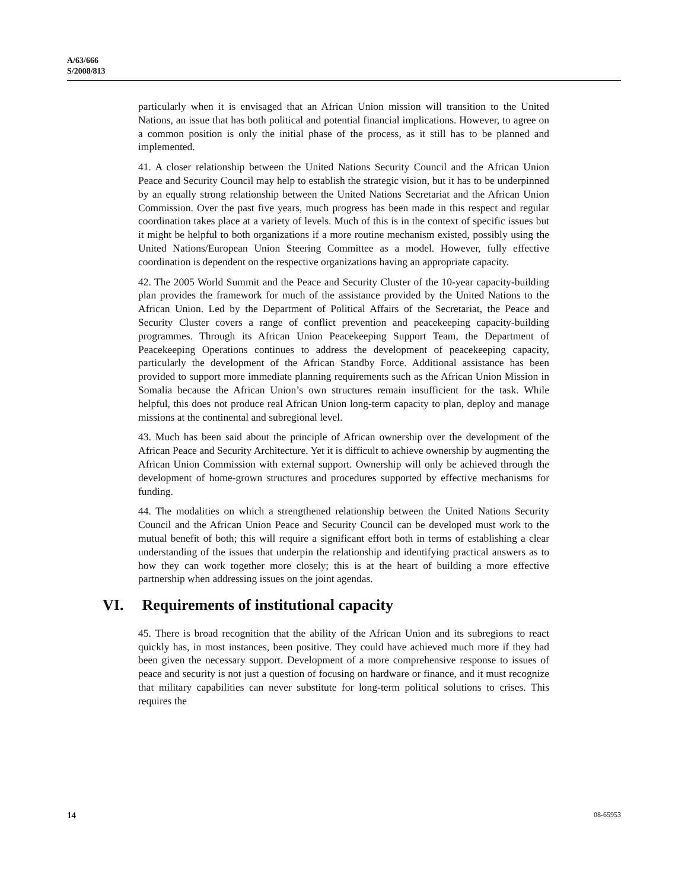A/63/666
S/2008/813
particularly when it is envisaged that an African Union mission will transition to the United Nations, an issue that has both political and potential financial implications. However, to agree on a common position is only the initial phase of the process, as it still has to be planned and implemented.
41. A closer relationship between the United Nations Security Council and the African Union Peace and Security Council may help to establish the strategic vision, but it has to be underpinned by an equally strong relationship between the United Nations Secretariat and the African Union Commission. Over the past five years, much progress has been made in this respect and regular coordination takes place at a variety of levels. Much of this is in the context of specific issues but it might be helpful to both organizations if a more routine mechanism existed, possibly using the United Nations/European Union Steering Committee as a model. However, fully effective coordination is dependent on the respective organizations having an appropriate capacity.
42. The 2005 World Summit and the Peace and Security Cluster of the 10-year capacity-building plan provides the framework for much of the assistance provided by the United Nations to the African Union. Led by the Department of Political Affairs of the Secretariat, the Peace and Security Cluster covers a range of conflict prevention and peacekeeping capacity-building programmes. Through its African Union Peacekeeping Support Team, the Department of Peacekeeping Operations continues to address the development of peacekeeping capacity, particularly the development of the African Standby Force. Additional assistance has been provided to support more immediate planning requirements such as the African Union Mission in Somalia because the African Union’s own structures remain insufficient for the task. While helpful, this does not produce real African Union long-term capacity to plan, deploy and manage missions at the continental and subregional level.
43. Much has been said about the principle of African ownership over the development of the African Peace and Security Architecture. Yet it is difficult to achieve ownership by augmenting the African Union Commission with external support. Ownership will only be achieved through the development of home-grown structures and procedures supported by effective mechanisms for funding.
44. The modalities on which a strengthened relationship between the United Nations Security Council and the African Union Peace and Security Council can be developed must work to the mutual benefit of both; this will require a significant effort both in terms of establishing a clear understanding of the issues that underpin the relationship and identifying practical answers as to how they can work together more closely; this is at the heart of building a more effective partnership when addressing issues on the joint agendas.
VI. Requirements of institutional capacity
45. There is broad recognition that the ability of the African Union and its subregions to react quickly has, in most instances, been positive. They could have achieved much more if they had been given the necessary support. Development of a more comprehensive response to issues of peace and security is not just a question of focusing on hardware or finance, and it must recognize that military capabilities can never substitute for long-term political solutions to crises. This requires the
14 08-65953